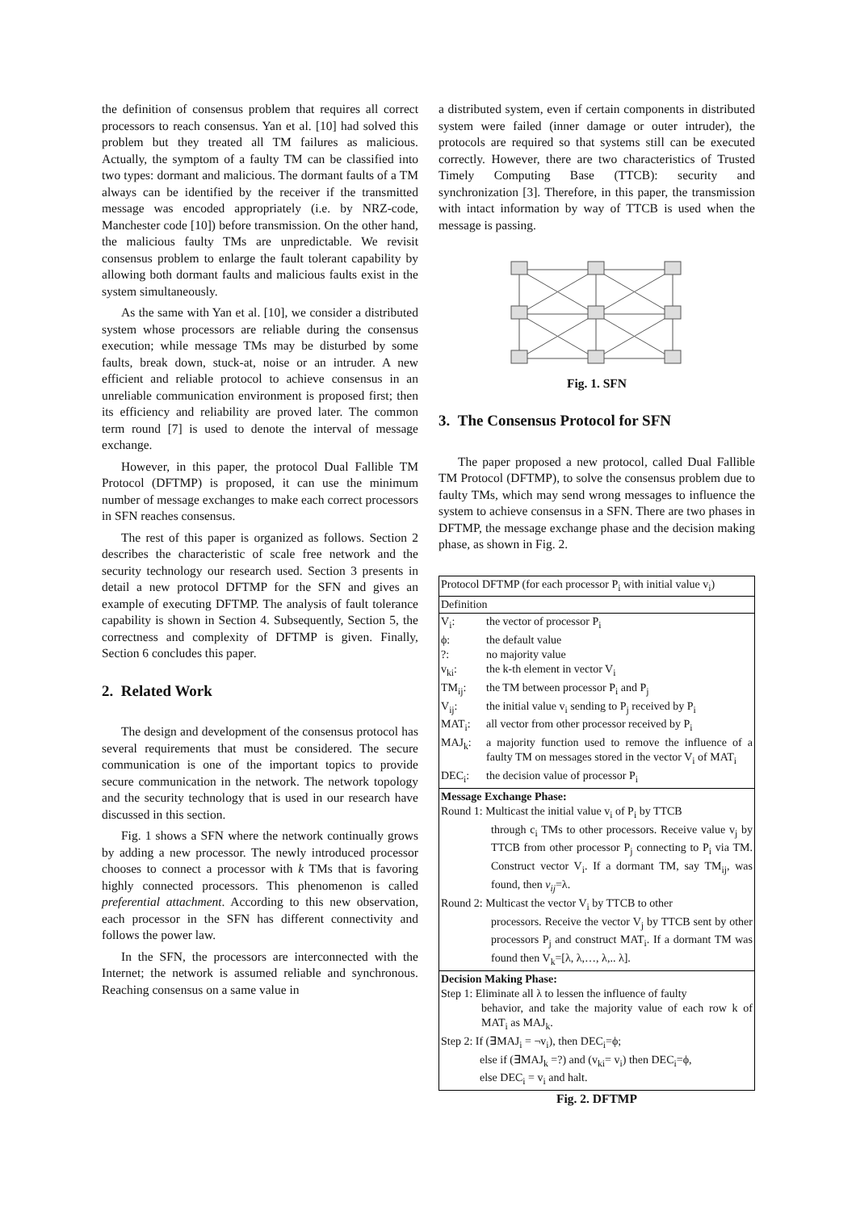the definition of consensus problem that requires all correct processors to reach consensus. Yan et al. [10] had solved this problem but they treated all TM failures as malicious. Actually, the symptom of a faulty TM can be classified into two types: dormant and malicious. The dormant faults of a TM always can be identified by the receiver if the transmitted message was encoded appropriately (i.e. by NRZ-code, Manchester code [10]) before transmission. On the other hand, the malicious faulty TMs are unpredictable. We revisit consensus problem to enlarge the fault tolerant capability by allowing both dormant faults and malicious faults exist in the system simultaneously.
As the same with Yan et al. [10], we consider a distributed system whose processors are reliable during the consensus execution; while message TMs may be disturbed by some faults, break down, stuck-at, noise or an intruder. A new efficient and reliable protocol to achieve consensus in an unreliable communication environment is proposed first; then its efficiency and reliability are proved later. The common term round [7] is used to denote the interval of message exchange.
However, in this paper, the protocol Dual Fallible TM Protocol (DFTMP) is proposed, it can use the minimum number of message exchanges to make each correct processors in SFN reaches consensus.
The rest of this paper is organized as follows. Section 2 describes the characteristic of scale free network and the security technology our research used. Section 3 presents in detail a new protocol DFTMP for the SFN and gives an example of executing DFTMP. The analysis of fault tolerance capability is shown in Section 4. Subsequently, Section 5, the correctness and complexity of DFTMP is given. Finally, Section 6 concludes this paper.
2. Related Work
The design and development of the consensus protocol has several requirements that must be considered. The secure communication is one of the important topics to provide secure communication in the network. The network topology and the security technology that is used in our research have discussed in this section.
Fig. 1 shows a SFN where the network continually grows by adding a new processor. The newly introduced processor chooses to connect a processor with k TMs that is favoring highly connected processors. This phenomenon is called preferential attachment. According to this new observation, each processor in the SFN has different connectivity and follows the power law.
In the SFN, the processors are interconnected with the Internet; the network is assumed reliable and synchronous. Reaching consensus on a same value in
a distributed system, even if certain components in distributed system were failed (inner damage or outer intruder), the protocols are required so that systems still can be executed correctly. However, there are two characteristics of Trusted Timely Computing Base (TTCB): security and synchronization [3]. Therefore, in this paper, the transmission with intact information by way of TTCB is used when the message is passing.
Fig. 1. SFN
3. The Consensus Protocol for SFN
The paper proposed a new protocol, called Dual Fallible TM Protocol (DFTMP), to solve the consensus problem due to faulty TMs, which may send wrong messages to influence the system to achieve consensus in a SFN. There are two phases in DFTMP, the message exchange phase and the decision making phase, as shown in Fig. 2.
| Protocol DFTMP (for each processor P<sub>i</sub> with initial value v<sub>i</sub>) |
| Definition |
| V<sub>i</sub>: the vector of processor P<sub>i</sub> ϕ: the default value ?: no majority value v<sub>ki</sub>: the k-th element in vector V<sub>i</sub> TM<sub>ij</sub>: the TM between processor P<sub>i</sub> and P<sub>j</sub> V<sub>ij</sub>: the initial value v<sub>i</sub> sending to P<sub>j</sub> received by P<sub>i</sub> MAT<sub>i</sub>: all vector from other processor received by P<sub>i</sub> MAJ<sub>k</sub>: a majority function used to remove the influence of a faulty TM on messages stored in the vector V<sub>i</sub> of MAT<sub>i</sub> DEC<sub>i</sub>: the decision value of processor P<sub>i</sub> |
| Message Exchange Phase: Round 1: Multicast the initial value v<sub>i</sub> of P<sub>i</sub> by TTCB through c<sub>i</sub> TMs to other processors. Receive value v<sub>j</sub> by TTCB from other processor P<sub>j</sub> connecting to P<sub>i</sub> via TM. Construct vector V<sub>i</sub>. If a dormant TM, say TM<sub>ij</sub>, was found, then v<sub>ij</sub> =λ. Round 2: Multicast the vector V<sub>i</sub> by TTCB to other processors. Receive the vector V<sub>j</sub> by TTCB sent by other processors P<sub>j</sub> and construct MAT<sub>i</sub>. If a dormant TM was found then V<sub>k</sub>=[λ, λ,…, λ,.. λ]. |
| Decision Making Phase: Step 1: Eliminate all λ to lessen the influence of faulty behavior, and take the majority value of each row k of MAT<sub>i</sub> as MAJ<sub>k</sub>. Step 2: If (∃MAJ<sub>i</sub> = ¬v<sub>i</sub>), then DEC<sub>i</sub>=ϕ; else if (∃MAJ<sub>k</sub> =?) and (v<sub>ki</sub>= v<sub>i</sub>) then DEC<sub>i</sub>=ϕ, else DEC<sub>i</sub> = v<sub>i</sub> and halt. |
Fig. 2. DFTMP